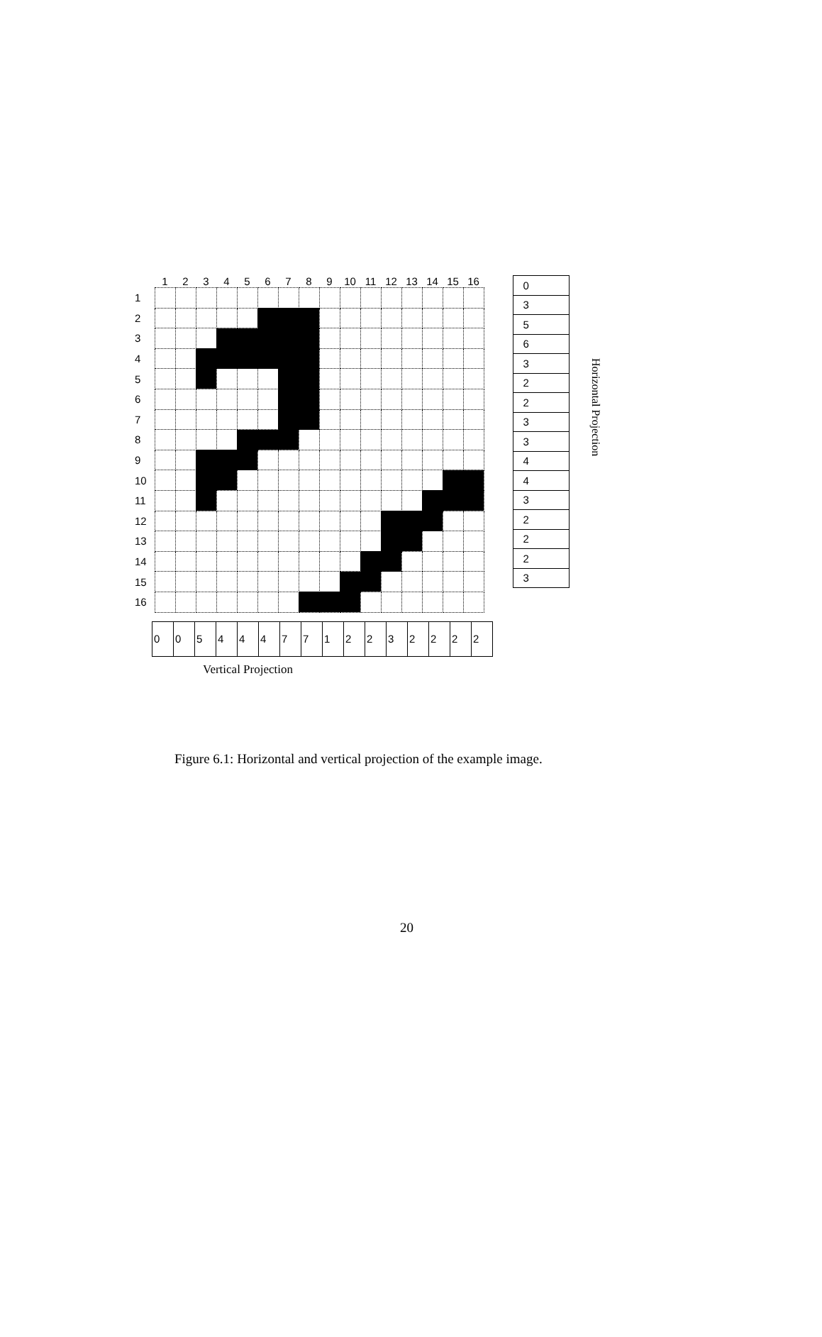| | 1 | 2 | 3 | 4 | 5 | 6 | 7 | 8 | 9 | 10 | 11 | 12 | 13 | 14 | 15 | 16 |
| --- | --- | --- | --- | --- | --- | --- | --- | --- | --- | --- | --- | --- | --- | --- | --- | --- |
| 1 | | | | | | | | | | | | | | | | |
| 2 | | | | | | | | | | | | | | | | |
| 3 | | | | | | | | | | | | | | | | |
| 4 | | | | | | | | | | | | | | | | |
| 5 | | | | | | | | | | | | | | | | |
| 6 | | | | | | | | | | | | | | | | |
| 7 | | | | | | | | | | | | | | | | |
| 8 | | | | | | | | | | | | | | | | |
| 9 | | | | | | | | | | | | | | | | |
| 10 | | | | | | | | | | | | | | | | |
| 11 | | | | | | | | | | | | | | | | |
| 12 | | | | | | | | | | | | | | | | |
| 13 | | | | | | | | | | | | | | | | |
| 14 | | | | | | | | | | | | | | | | |
| 15 | | | | | | | | | | | | | | | | |
| 16 | | | | | | | | | | | | | | | | |
| 0 |
| 3 |
| 5 |
| 6 |
| 3 |
| 2 |
| 2 |
| 3 |
| 3 |
| 4 |
| 4 |
| 3 |
| 2 |
| 2 |
| 2 |
| 3 |
Horizontal Projection
| 0 | 0 | 5 | 4 | 4 | 4 | 7 | 7 | 1 | 2 | 2 | 3 | 2 | 2 | 2 | 2 |
Vertical Projection
Figure 6.1: Horizontal and vertical projection of the example image.
20